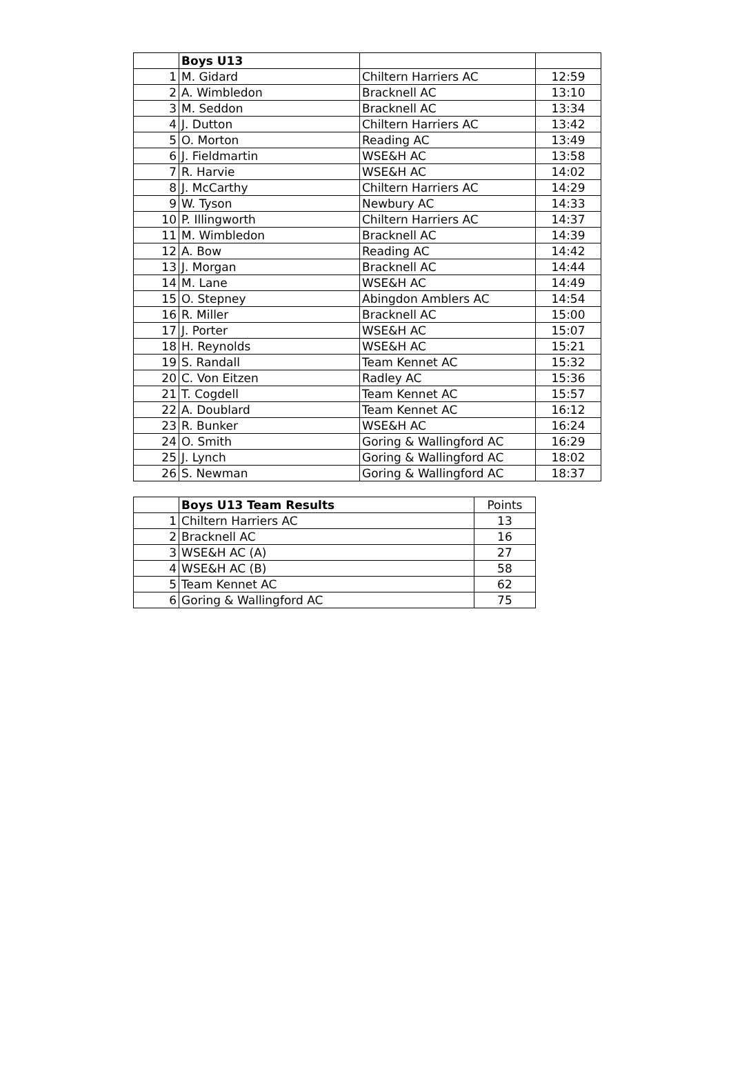| | Boys U13 | | |
| --- | --- | --- | --- |
| 1 | M. Gidard | Chiltern Harriers AC | 12:59 |
| 2 | A. Wimbledon | Bracknell AC | 13:10 |
| 3 | M. Seddon | Bracknell AC | 13:34 |
| 4 | J. Dutton | Chiltern Harriers AC | 13:42 |
| 5 | O. Morton | Reading AC | 13:49 |
| 6 | J. Fieldmartin | WSE&H AC | 13:58 |
| 7 | R. Harvie | WSE&H AC | 14:02 |
| 8 | J. McCarthy | Chiltern Harriers AC | 14:29 |
| 9 | W. Tyson | Newbury AC | 14:33 |
| 10 | P. Illingworth | Chiltern Harriers AC | 14:37 |
| 11 | M. Wimbledon | Bracknell AC | 14:39 |
| 12 | A. Bow | Reading AC | 14:42 |
| 13 | J. Morgan | Bracknell AC | 14:44 |
| 14 | M. Lane | WSE&H AC | 14:49 |
| 15 | O. Stepney | Abingdon Amblers AC | 14:54 |
| 16 | R. Miller | Bracknell AC | 15:00 |
| 17 | J. Porter | WSE&H AC | 15:07 |
| 18 | H. Reynolds | WSE&H AC | 15:21 |
| 19 | S. Randall | Team Kennet AC | 15:32 |
| 20 | C. Von Eitzen | Radley AC | 15:36 |
| 21 | T. Cogdell | Team Kennet AC | 15:57 |
| 22 | A. Doublard | Team Kennet AC | 16:12 |
| 23 | R. Bunker | WSE&H AC | 16:24 |
| 24 | O. Smith | Goring & Wallingford AC | 16:29 |
| 25 | J. Lynch | Goring & Wallingford AC | 18:02 |
| 26 | S. Newman | Goring & Wallingford AC | 18:37 |
| | Boys U13 Team Results | Points |
| --- | --- | --- |
| 1 | Chiltern Harriers AC | 13 |
| 2 | Bracknell AC | 16 |
| 3 | WSE&H AC (A) | 27 |
| 4 | WSE&H AC (B) | 58 |
| 5 | Team Kennet AC | 62 |
| 6 | Goring & Wallingford AC | 75 |